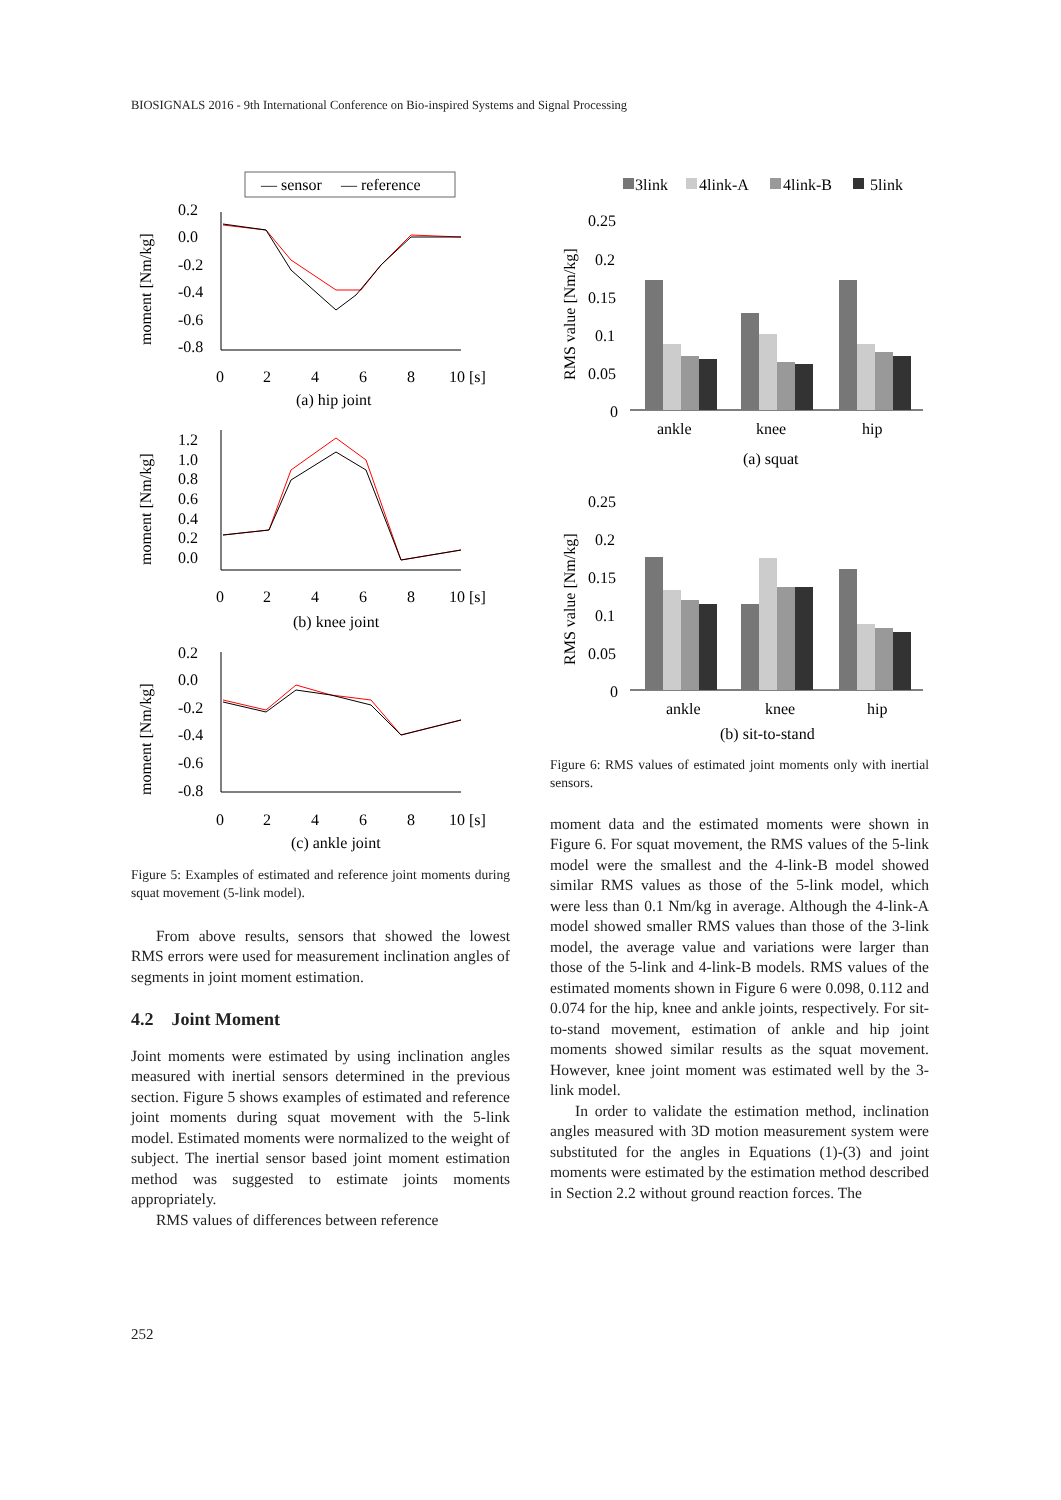BIOSIGNALS 2016 - 9th International Conference on Bio-inspired Systems and Signal Processing
— sensor
— reference
moment [Nm/kg]
0.2
0.0
-0.2
-0.4
-0.6
-0.8
0
2
4
6
8
10 [s]
(a) hip joint
moment [Nm/kg]
1.2
1.0
0.8
0.6
0.4
0.2
0.0
0
2
4
6
8
10 [s]
(b) knee joint
moment [Nm/kg]
0.2
0.0
-0.2
-0.4
-0.6
-0.8
0
2
4
6
8
10 [s]
(c) ankle joint
Figure 5: Examples of estimated and reference joint moments during squat movement (5-link model).
From above results, sensors that showed the lowest RMS errors were used for measurement inclination angles of segments in joint moment estimation.
4.2 Joint Moment
Joint moments were estimated by using inclination angles measured with inertial sensors determined in the previous section. Figure 5 shows examples of estimated and reference joint moments during squat movement with the 5-link model. Estimated moments were normalized to the weight of subject. The inertial sensor based joint moment estimation method was suggested to estimate joints moments appropriately.
RMS values of differences between reference
3link
4link-A
4link-B
5link
RMS value [Nm/kg]
0.25
0.2
0.15
0.1
0.05
0
ankle
knee
hip
(a) squat
RMS value [Nm/kg]
0.25
0.2
0.15
0.1
0.05
0
ankle
knee
hip
(b) sit-to-stand
Figure 6: RMS values of estimated joint moments only with inertial sensors.
moment data and the estimated moments were shown in Figure 6. For squat movement, the RMS values of the 5-link model were the smallest and the 4-link-B model showed similar RMS values as those of the 5-link model, which were less than 0.1 Nm/kg in average. Although the 4-link-A model showed smaller RMS values than those of the 3-link model, the average value and variations were larger than those of the 5-link and 4-link-B models. RMS values of the estimated moments shown in Figure 6 were 0.098, 0.112 and 0.074 for the hip, knee and ankle joints, respectively. For sit-to-stand movement, estimation of ankle and hip joint moments showed similar results as the squat movement. However, knee joint moment was estimated well by the 3-link model.
In order to validate the estimation method, inclination angles measured with 3D motion measurement system were substituted for the angles in Equations (1)-(3) and joint moments were estimated by the estimation method described in Section 2.2 without ground reaction forces. The
252